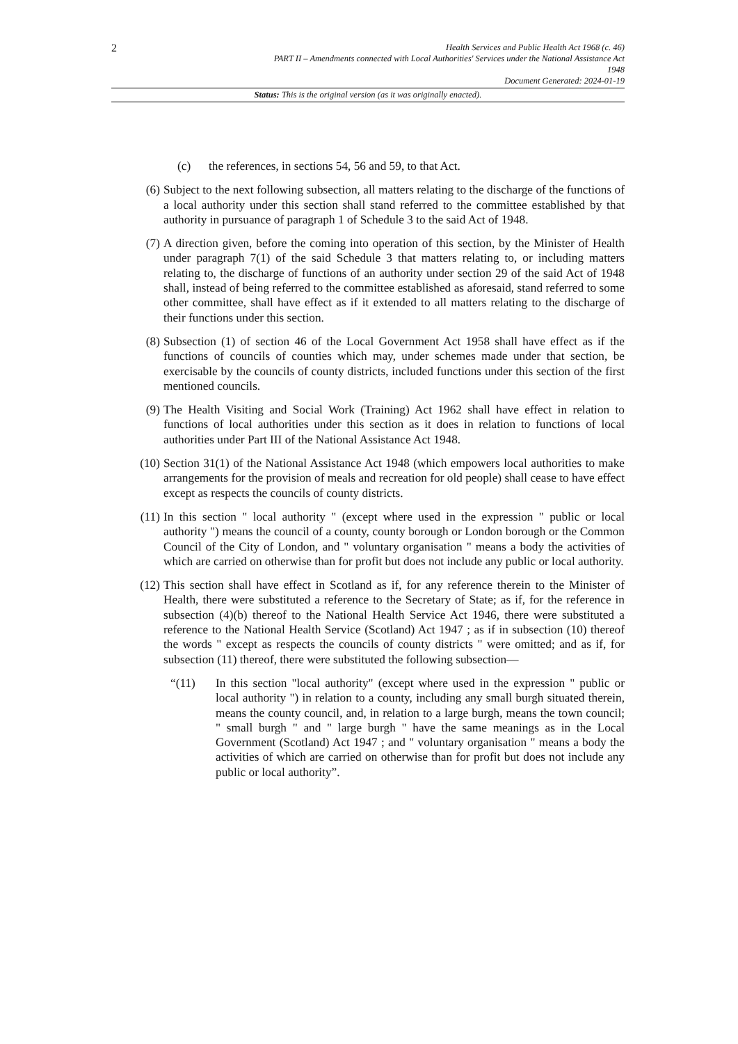2
Health Services and Public Health Act 1968 (c. 46)
PART II – Amendments connected with Local Authorities' Services under the National Assistance Act
1948
Document Generated: 2024-01-19
Status: This is the original version (as it was originally enacted).
(c) the references, in sections 54, 56 and 59, to that Act.
(6) Subject to the next following subsection, all matters relating to the discharge of the functions of a local authority under this section shall stand referred to the committee established by that authority in pursuance of paragraph 1 of Schedule 3 to the said Act of 1948.
(7) A direction given, before the coming into operation of this section, by the Minister of Health under paragraph 7(1) of the said Schedule 3 that matters relating to, or including matters relating to, the discharge of functions of an authority under section 29 of the said Act of 1948 shall, instead of being referred to the committee established as aforesaid, stand referred to some other committee, shall have effect as if it extended to all matters relating to the discharge of their functions under this section.
(8) Subsection (1) of section 46 of the Local Government Act 1958 shall have effect as if the functions of councils of counties which may, under schemes made under that section, be exercisable by the councils of county districts, included functions under this section of the first mentioned councils.
(9) The Health Visiting and Social Work (Training) Act 1962 shall have effect in relation to functions of local authorities under this section as it does in relation to functions of local authorities under Part III of the National Assistance Act 1948.
(10) Section 31(1) of the National Assistance Act 1948 (which empowers local authorities to make arrangements for the provision of meals and recreation for old people) shall cease to have effect except as respects the councils of county districts.
(11) In this section " local authority " (except where used in the expression " public or local authority ") means the council of a county, county borough or London borough or the Common Council of the City of London, and " voluntary organisation " means a body the activities of which are carried on otherwise than for profit but does not include any public or local authority.
(12) This section shall have effect in Scotland as if, for any reference therein to the Minister of Health, there were substituted a reference to the Secretary of State; as if, for the reference in subsection (4)(b) thereof to the National Health Service Act 1946, there were substituted a reference to the National Health Service (Scotland) Act 1947 ; as if in subsection (10) thereof the words " except as respects the councils of county districts " were omitted; and as if, for subsection (11) thereof, there were substituted the following subsection—
“(11) In this section "local authority" (except where used in the expression " public or local authority ") in relation to a county, including any small burgh situated therein, means the county council, and, in relation to a large burgh, means the town council; " small burgh " and " large burgh " have the same meanings as in the Local Government (Scotland) Act 1947 ; and " voluntary organisation " means a body the activities of which are carried on otherwise than for profit but does not include any public or local authority”.